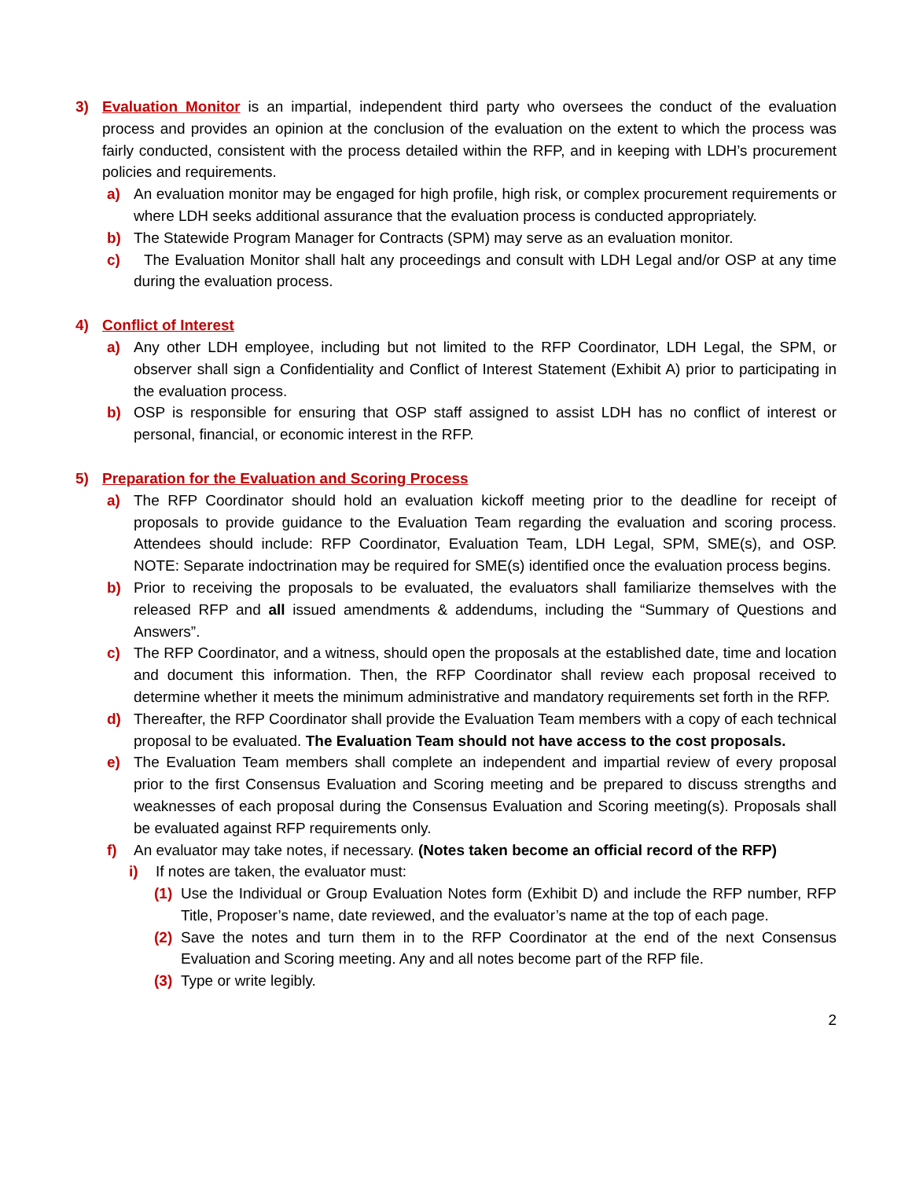3) Evaluation Monitor is an impartial, independent third party who oversees the conduct of the evaluation process and provides an opinion at the conclusion of the evaluation on the extent to which the process was fairly conducted, consistent with the process detailed within the RFP, and in keeping with LDH’s procurement policies and requirements.
a) An evaluation monitor may be engaged for high profile, high risk, or complex procurement requirements or where LDH seeks additional assurance that the evaluation process is conducted appropriately.
b) The Statewide Program Manager for Contracts (SPM) may serve as an evaluation monitor.
c) The Evaluation Monitor shall halt any proceedings and consult with LDH Legal and/or OSP at any time during the evaluation process.
4) Conflict of Interest
a) Any other LDH employee, including but not limited to the RFP Coordinator, LDH Legal, the SPM, or observer shall sign a Confidentiality and Conflict of Interest Statement (Exhibit A) prior to participating in the evaluation process.
b) OSP is responsible for ensuring that OSP staff assigned to assist LDH has no conflict of interest or personal, financial, or economic interest in the RFP.
5) Preparation for the Evaluation and Scoring Process
a) The RFP Coordinator should hold an evaluation kickoff meeting prior to the deadline for receipt of proposals to provide guidance to the Evaluation Team regarding the evaluation and scoring process. Attendees should include: RFP Coordinator, Evaluation Team, LDH Legal, SPM, SME(s), and OSP. NOTE: Separate indoctrination may be required for SME(s) identified once the evaluation process begins.
b) Prior to receiving the proposals to be evaluated, the evaluators shall familiarize themselves with the released RFP and all issued amendments & addendums, including the “Summary of Questions and Answers”.
c) The RFP Coordinator, and a witness, should open the proposals at the established date, time and location and document this information. Then, the RFP Coordinator shall review each proposal received to determine whether it meets the minimum administrative and mandatory requirements set forth in the RFP.
d) Thereafter, the RFP Coordinator shall provide the Evaluation Team members with a copy of each technical proposal to be evaluated. The Evaluation Team should not have access to the cost proposals.
e) The Evaluation Team members shall complete an independent and impartial review of every proposal prior to the first Consensus Evaluation and Scoring meeting and be prepared to discuss strengths and weaknesses of each proposal during the Consensus Evaluation and Scoring meeting(s). Proposals shall be evaluated against RFP requirements only.
f) An evaluator may take notes, if necessary. (Notes taken become an official record of the RFP)
i) If notes are taken, the evaluator must:
(1) Use the Individual or Group Evaluation Notes form (Exhibit D) and include the RFP number, RFP Title, Proposer’s name, date reviewed, and the evaluator’s name at the top of each page.
(2) Save the notes and turn them in to the RFP Coordinator at the end of the next Consensus Evaluation and Scoring meeting. Any and all notes become part of the RFP file.
(3) Type or write legibly.
2